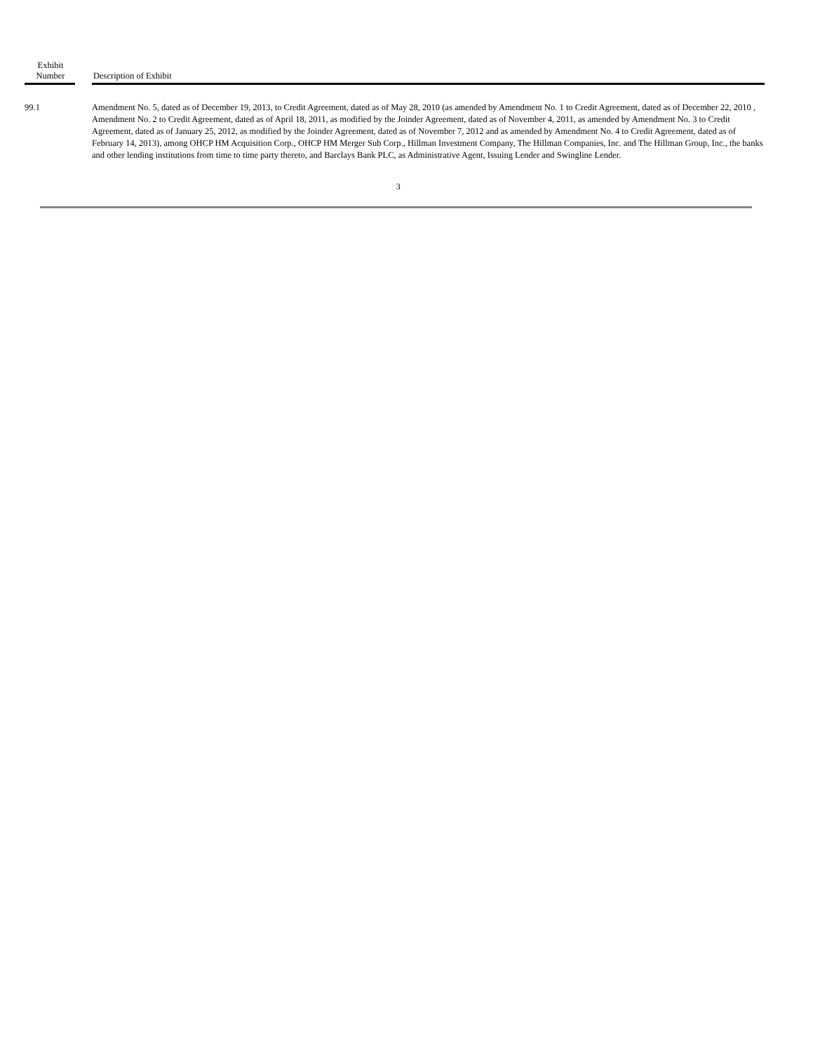| Exhibit Number | | Description of Exhibit |
| --- | --- | --- |
| 99.1 | | Amendment No. 5, dated as of December 19, 2013, to Credit Agreement, dated as of May 28, 2010 (as amended by Amendment No. 1 to Credit Agreement, dated as of December 22, 2010 , Amendment No. 2 to Credit Agreement, dated as of April 18, 2011, as modified by the Joinder Agreement, dated as of November 4, 2011, as amended by Amendment No. 3 to Credit Agreement, dated as of January 25, 2012, as modified by the Joinder Agreement, dated as of November 7, 2012 and as amended by Amendment No. 4 to Credit Agreement, dated as of February 14, 2013), among OHCP HM Acquisition Corp., OHCP HM Merger Sub Corp., Hillman Investment Company, The Hillman Companies, Inc. and The Hillman Group, Inc., the banks and other lending institutions from time to time party thereto, and Barclays Bank PLC, as Administrative Agent, Issuing Lender and Swingline Lender. |
3